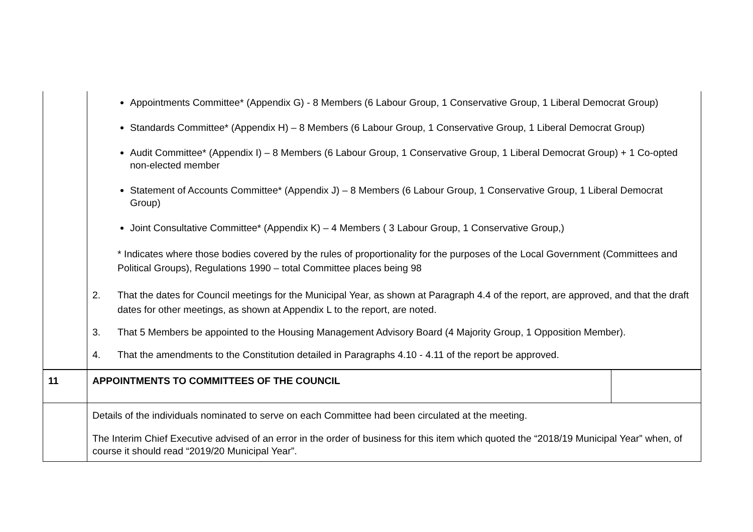| | Appointments Committee* (Appendix G) - 8 Members (6 Labour Group, 1 Conservative Group, 1 Liberal Democrat Group) Standards Committee* (Appendix H) – 8 Members (6 Labour Group, 1 Conservative Group, 1 Liberal Democrat Group) Audit Committee* (Appendix I) – 8 Members (6 Labour Group, 1 Conservative Group, 1 Liberal Democrat Group) + 1 Co-opted non-elected member Statement of Accounts Committee* (Appendix J) – 8 Members (6 Labour Group, 1 Conservative Group, 1 Liberal Democrat Group) Joint Consultative Committee* (Appendix K) – 4 Members ( 3 Labour Group, 1 Conservative Group,) * Indicates where those bodies covered by the rules of proportionality for the purposes of the Local Government (Committees and Political Groups), Regulations 1990 – total Committee places being 98 2. That the dates for Council meetings for the Municipal Year, as shown at Paragraph 4.4 of the report, are approved, and that the draft dates for other meetings, as shown at Appendix L to the report, are noted. 3. That 5 Members be appointed to the Housing Management Advisory Board (4 Majority Group, 1 Opposition Member). 4. That the amendments to the Constitution detailed in Paragraphs 4.10 - 4.11 of the report be approved. | |
| 11 | APPOINTMENTS TO COMMITTEES OF THE COUNCIL | |
| | Details of the individuals nominated to serve on each Committee had been circulated at the meeting. The Interim Chief Executive advised of an error in the order of business for this item which quoted the “2018/19 Municipal Year” when, of course it should read “2019/20 Municipal Year”. | |